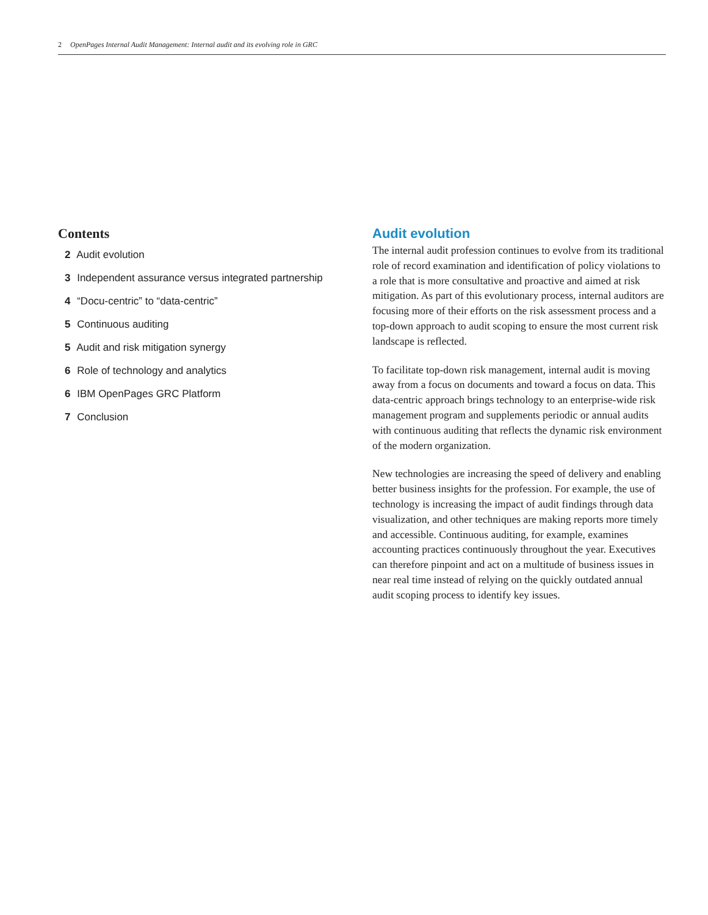2 OpenPages Internal Audit Management: Internal audit and its evolving role in GRC
Contents
2 Audit evolution
3 Independent assurance versus integrated partnership
4 “Docu-centric” to “data-centric”
5 Continuous auditing
5 Audit and risk mitigation synergy
6 Role of technology and analytics
6 IBM OpenPages GRC Platform
7 Conclusion
Audit evolution
The internal audit profession continues to evolve from its traditional role of record examination and identification of policy violations to a role that is more consultative and proactive and aimed at risk mitigation. As part of this evolutionary process, internal auditors are focusing more of their efforts on the risk assessment process and a top-down approach to audit scoping to ensure the most current risk landscape is reflected.
To facilitate top-down risk management, internal audit is moving away from a focus on documents and toward a focus on data. This data-centric approach brings technology to an enterprise-wide risk management program and supplements periodic or annual audits with continuous auditing that reflects the dynamic risk environment of the modern organization.
New technologies are increasing the speed of delivery and enabling better business insights for the profession. For example, the use of technology is increasing the impact of audit findings through data visualization, and other techniques are making reports more timely and accessible. Continuous auditing, for example, examines accounting practices continuously throughout the year. Executives can therefore pinpoint and act on a multitude of business issues in near real time instead of relying on the quickly outdated annual audit scoping process to identify key issues.